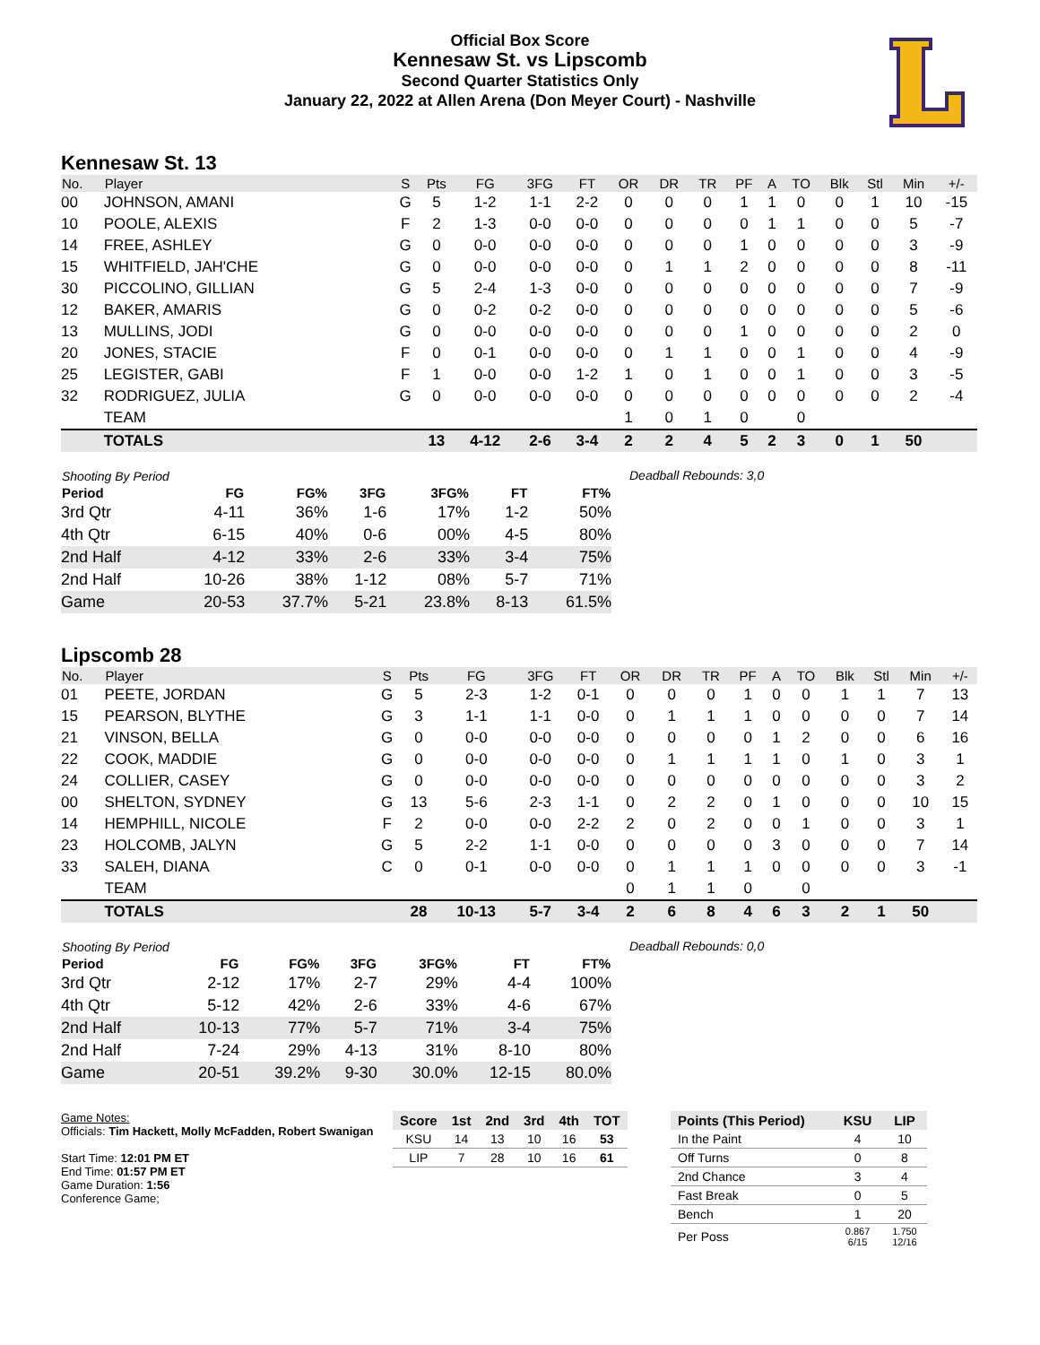Official Box Score
Kennesaw St. vs Lipscomb
Second Quarter Statistics Only
January 22, 2022 at Allen Arena (Don Meyer Court) - Nashville
Kennesaw St. 13
| No. | Player | S | Pts | FG | 3FG | FT | OR | DR | TR | PF | A | TO | Blk | Stl | Min | +/- |
| --- | --- | --- | --- | --- | --- | --- | --- | --- | --- | --- | --- | --- | --- | --- | --- | --- |
| 00 | JOHNSON, AMANI | G | 5 | 1-2 | 1-1 | 2-2 | 0 | 0 | 0 | 1 | 1 | 0 | 0 | 1 | 10 | -15 |
| 10 | POOLE, ALEXIS | F | 2 | 1-3 | 0-0 | 0-0 | 0 | 0 | 0 | 0 | 1 | 1 | 0 | 0 | 5 | -7 |
| 14 | FREE, ASHLEY | G | 0 | 0-0 | 0-0 | 0-0 | 0 | 0 | 0 | 1 | 0 | 0 | 0 | 0 | 3 | -9 |
| 15 | WHITFIELD, JAH'CHE | G | 0 | 0-0 | 0-0 | 0-0 | 0 | 1 | 1 | 2 | 0 | 0 | 0 | 0 | 8 | -11 |
| 30 | PICCOLINO, GILLIAN | G | 5 | 2-4 | 1-3 | 0-0 | 0 | 0 | 0 | 0 | 0 | 0 | 0 | 0 | 7 | -9 |
| 12 | BAKER, AMARIS | G | 0 | 0-2 | 0-2 | 0-0 | 0 | 0 | 0 | 0 | 0 | 0 | 0 | 0 | 5 | -6 |
| 13 | MULLINS, JODI | G | 0 | 0-0 | 0-0 | 0-0 | 0 | 0 | 0 | 1 | 0 | 0 | 0 | 0 | 2 | 0 |
| 20 | JONES, STACIE | F | 0 | 0-1 | 0-0 | 0-0 | 0 | 1 | 1 | 0 | 0 | 1 | 0 | 0 | 4 | -9 |
| 25 | LEGISTER, GABI | F | 1 | 0-0 | 0-0 | 1-2 | 1 | 0 | 1 | 0 | 0 | 1 | 0 | 0 | 3 | -5 |
| 32 | RODRIGUEZ, JULIA | G | 0 | 0-0 | 0-0 | 0-0 | 0 | 0 | 0 | 0 | 0 | 0 | 0 | 0 | 2 | -4 |
| | TEAM | | | | | | 1 | 0 | 1 | 0 | | 0 | | | | |
| | TOTALS | | 13 | 4-12 | 2-6 | 3-4 | 2 | 2 | 4 | 5 | 2 | 3 | 0 | 1 | 50 | |
| Shooting By Period | | | | | | |
| --- | --- | --- | --- | --- | --- | --- |
| Period | FG | FG% | 3FG | 3FG% | FT | FT% |
| 3rd Qtr | 4-11 | 36% | 1-6 | 17% | 1-2 | 50% |
| 4th Qtr | 6-15 | 40% | 0-6 | 00% | 4-5 | 80% |
| 2nd Half | 4-12 | 33% | 2-6 | 33% | 3-4 | 75% |
| 2nd Half | 10-26 | 38% | 1-12 | 08% | 5-7 | 71% |
| Game | 20-53 | 37.7% | 5-21 | 23.8% | 8-13 | 61.5% |
Deadball Rebounds: 3,0
Lipscomb 28
| No. | Player | S | Pts | FG | 3FG | FT | OR | DR | TR | PF | A | TO | Blk | Stl | Min | +/- |
| --- | --- | --- | --- | --- | --- | --- | --- | --- | --- | --- | --- | --- | --- | --- | --- | --- |
| 01 | PEETE, JORDAN | G | 5 | 2-3 | 1-2 | 0-1 | 0 | 0 | 0 | 1 | 0 | 0 | 1 | 1 | 7 | 13 |
| 15 | PEARSON, BLYTHE | G | 3 | 1-1 | 1-1 | 0-0 | 0 | 1 | 1 | 1 | 0 | 0 | 0 | 0 | 7 | 14 |
| 21 | VINSON, BELLA | G | 0 | 0-0 | 0-0 | 0-0 | 0 | 0 | 0 | 0 | 1 | 2 | 0 | 0 | 6 | 16 |
| 22 | COOK, MADDIE | G | 0 | 0-0 | 0-0 | 0-0 | 0 | 1 | 1 | 1 | 1 | 0 | 1 | 0 | 3 | 1 |
| 24 | COLLIER, CASEY | G | 0 | 0-0 | 0-0 | 0-0 | 0 | 0 | 0 | 0 | 0 | 0 | 0 | 0 | 3 | 2 |
| 00 | SHELTON, SYDNEY | G | 13 | 5-6 | 2-3 | 1-1 | 0 | 2 | 2 | 0 | 1 | 0 | 0 | 0 | 10 | 15 |
| 14 | HEMPHILL, NICOLE | F | 2 | 0-0 | 0-0 | 2-2 | 2 | 0 | 2 | 0 | 0 | 1 | 0 | 0 | 3 | 1 |
| 23 | HOLCOMB, JALYN | G | 5 | 2-2 | 1-1 | 0-0 | 0 | 0 | 0 | 0 | 3 | 0 | 0 | 0 | 7 | 14 |
| 33 | SALEH, DIANA | C | 0 | 0-1 | 0-0 | 0-0 | 0 | 1 | 1 | 1 | 0 | 0 | 0 | 0 | 3 | -1 |
| | TEAM | | | | | | 0 | 1 | 1 | 0 | | 0 | | | | |
| | TOTALS | | 28 | 10-13 | 5-7 | 3-4 | 2 | 6 | 8 | 4 | 6 | 3 | 2 | 1 | 50 | |
| Shooting By Period | | | | | | |
| --- | --- | --- | --- | --- | --- | --- |
| Period | FG | FG% | 3FG | 3FG% | FT | FT% |
| 3rd Qtr | 2-12 | 17% | 2-7 | 29% | 4-4 | 100% |
| 4th Qtr | 5-12 | 42% | 2-6 | 33% | 4-6 | 67% |
| 2nd Half | 10-13 | 77% | 5-7 | 71% | 3-4 | 75% |
| 2nd Half | 7-24 | 29% | 4-13 | 31% | 8-10 | 80% |
| Game | 20-51 | 39.2% | 9-30 | 30.0% | 12-15 | 80.0% |
Deadball Rebounds: 0,0
Game Notes:
Officials: Tim Hackett, Molly McFadden, Robert Swanigan
Start Time: 12:01 PM ET
End Time: 01:57 PM ET
Game Duration: 1:56
Conference Game;
| Score | 1st | 2nd | 3rd | 4th | TOT |
| --- | --- | --- | --- | --- | --- |
| KSU | 14 | 13 | 10 | 16 | 53 |
| LIP | 7 | 28 | 10 | 16 | 61 |
| Points (This Period) | KSU | LIP |
| --- | --- | --- |
| In the Paint | 4 | 10 |
| Off Turns | 0 | 8 |
| 2nd Chance | 3 | 4 |
| Fast Break | 0 | 5 |
| Bench | 1 | 20 |
| Per Poss | 0.867 6/15 | 1.750 12/16 |